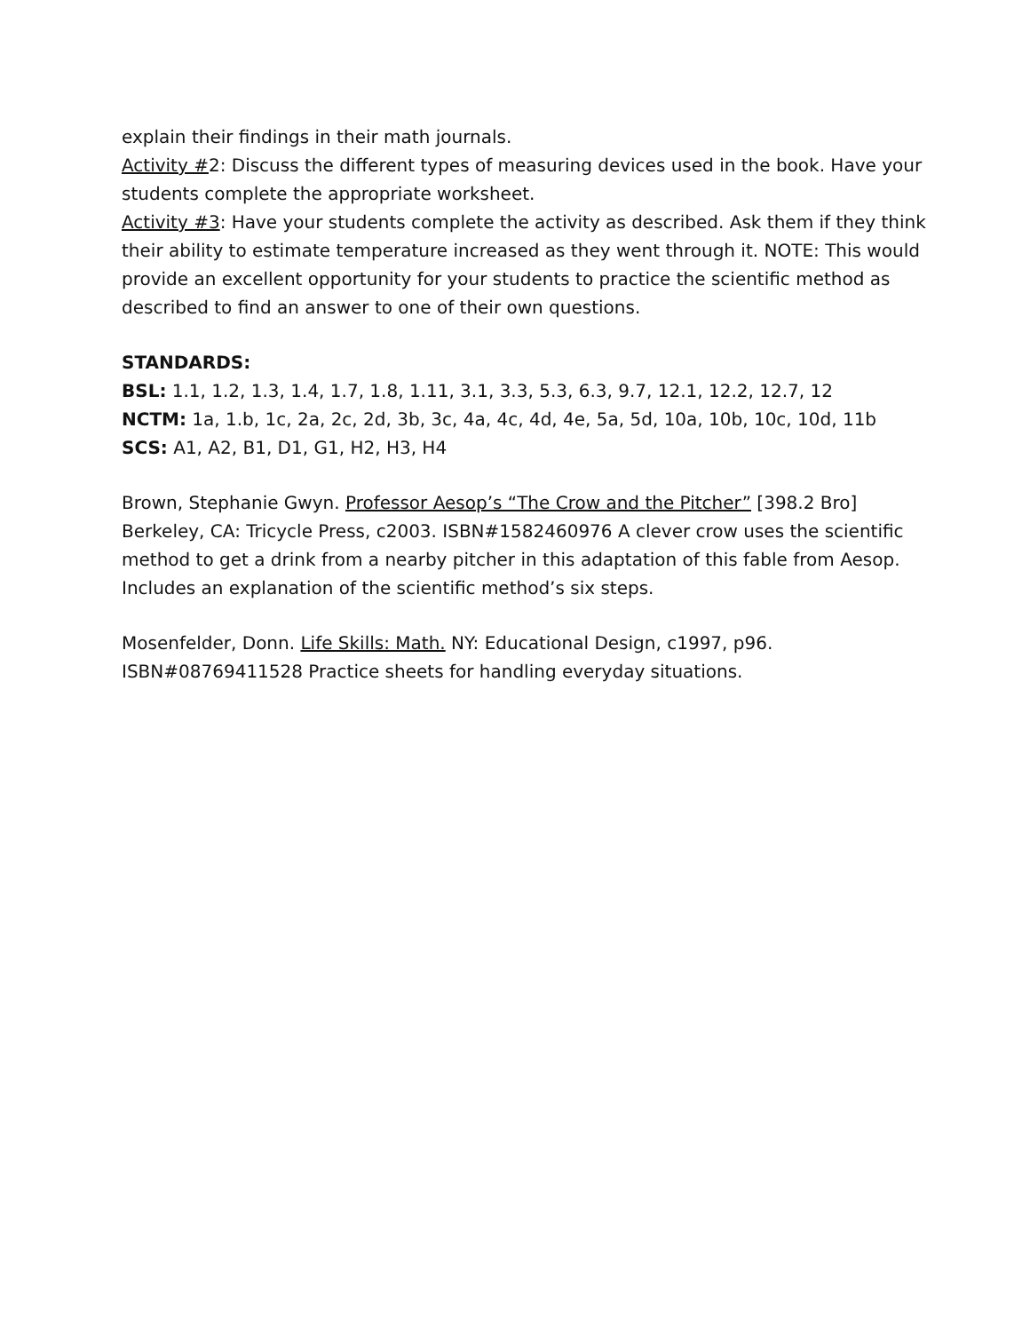explain their findings in their math journals.
Activity #2: Discuss the different types of measuring devices used in the book. Have your students complete the appropriate worksheet.
Activity #3: Have your students complete the activity as described. Ask them if they think their ability to estimate temperature increased as they went through it. NOTE: This would provide an excellent opportunity for your students to practice the scientific method as described to find an answer to one of their own questions.
STANDARDS:
BSL: 1.1, 1.2, 1.3, 1.4, 1.7, 1.8, 1.11, 3.1, 3.3, 5.3, 6.3, 9.7, 12.1, 12.2, 12.7, 12
NCTM: 1a, 1.b, 1c, 2a, 2c, 2d, 3b, 3c, 4a, 4c, 4d, 4e, 5a, 5d, 10a, 10b, 10c, 10d, 11b
SCS: A1, A2, B1, D1, G1, H2, H3, H4
Brown, Stephanie Gwyn. Professor Aesop’s “The Crow and the Pitcher” [398.2 Bro] Berkeley, CA: Tricycle Press, c2003. ISBN#1582460976 A clever crow uses the scientific method to get a drink from a nearby pitcher in this adaptation of this fable from Aesop. Includes an explanation of the scientific method’s six steps.
Mosenfelder, Donn. Life Skills: Math. NY: Educational Design, c1997, p96. ISBN#08769411528 Practice sheets for handling everyday situations.